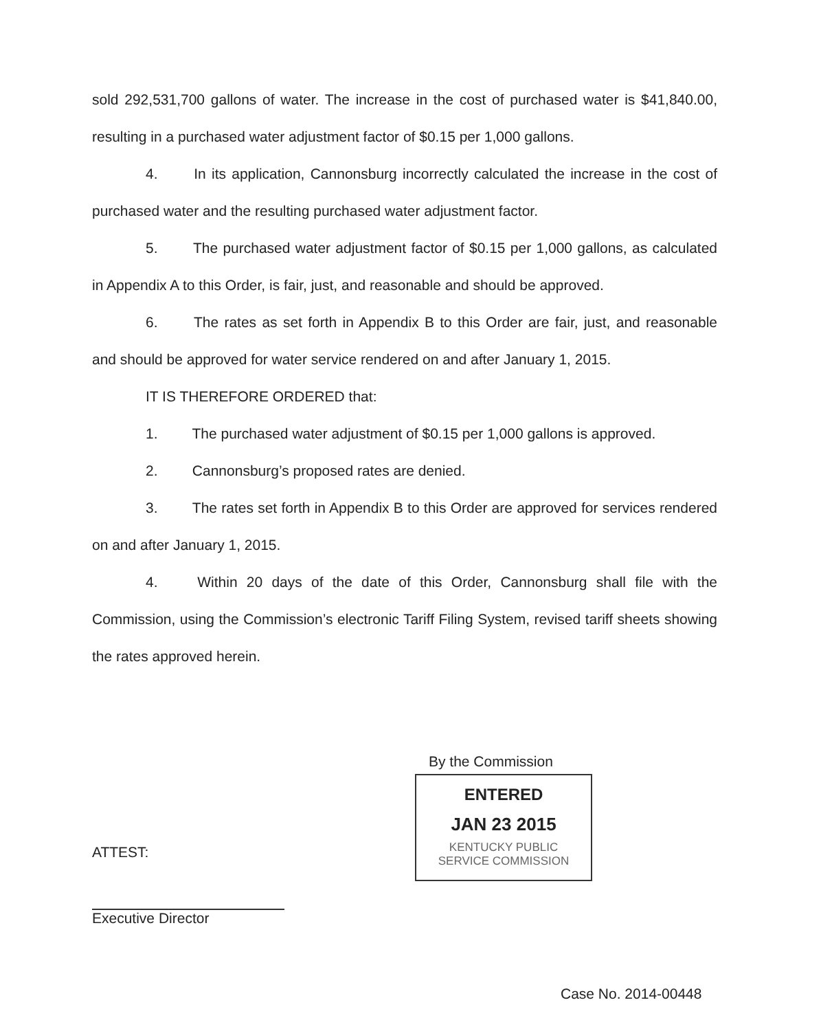sold 292,531,700 gallons of water. The increase in the cost of purchased water is $41,840.00, resulting in a purchased water adjustment factor of $0.15 per 1,000 gallons.
4. In its application, Cannonsburg incorrectly calculated the increase in the cost of purchased water and the resulting purchased water adjustment factor.
5. The purchased water adjustment factor of $0.15 per 1,000 gallons, as calculated in Appendix A to this Order, is fair, just, and reasonable and should be approved.
6. The rates as set forth in Appendix B to this Order are fair, just, and reasonable and should be approved for water service rendered on and after January 1, 2015.
IT IS THEREFORE ORDERED that:
1. The purchased water adjustment of $0.15 per 1,000 gallons is approved.
2. Cannonsburg’s proposed rates are denied.
3. The rates set forth in Appendix B to this Order are approved for services rendered on and after January 1, 2015.
4. Within 20 days of the date of this Order, Cannonsburg shall file with the Commission, using the Commission’s electronic Tariff Filing System, revised tariff sheets showing the rates approved herein.
By the Commission
ENTERED
JAN 23 2015
KENTUCKY PUBLIC
SERVICE COMMISSION
ATTEST:
Executive Director
Case No. 2014-00448